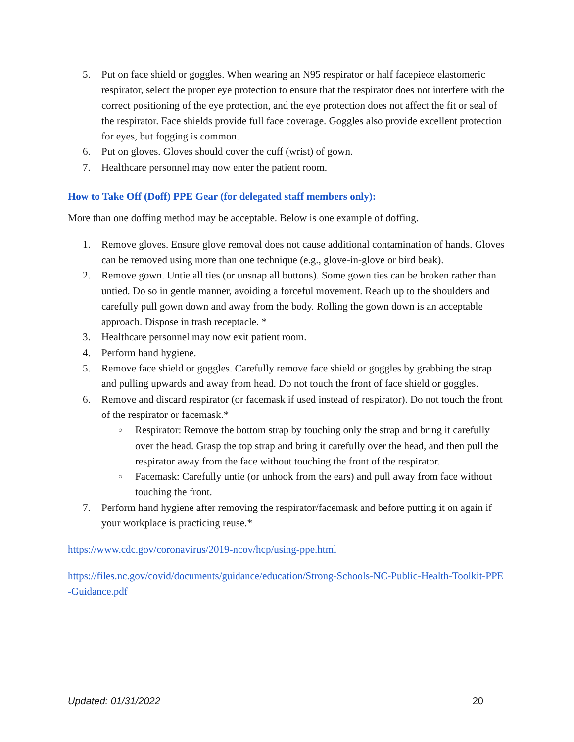5. Put on face shield or goggles. When wearing an N95 respirator or half facepiece elastomeric respirator, select the proper eye protection to ensure that the respirator does not interfere with the correct positioning of the eye protection, and the eye protection does not affect the fit or seal of the respirator. Face shields provide full face coverage. Goggles also provide excellent protection for eyes, but fogging is common.
6. Put on gloves. Gloves should cover the cuff (wrist) of gown.
7. Healthcare personnel may now enter the patient room.
How to Take Off (Doff) PPE Gear (for delegated staff members only):
More than one doffing method may be acceptable. Below is one example of doffing.
1. Remove gloves. Ensure glove removal does not cause additional contamination of hands. Gloves can be removed using more than one technique (e.g., glove-in-glove or bird beak).
2. Remove gown. Untie all ties (or unsnap all buttons). Some gown ties can be broken rather than untied. Do so in gentle manner, avoiding a forceful movement. Reach up to the shoulders and carefully pull gown down and away from the body. Rolling the gown down is an acceptable approach. Dispose in trash receptacle. *
3. Healthcare personnel may now exit patient room.
4. Perform hand hygiene.
5. Remove face shield or goggles. Carefully remove face shield or goggles by grabbing the strap and pulling upwards and away from head. Do not touch the front of face shield or goggles.
6. Remove and discard respirator (or facemask if used instead of respirator). Do not touch the front of the respirator or facemask.*
○ Respirator: Remove the bottom strap by touching only the strap and bring it carefully over the head. Grasp the top strap and bring it carefully over the head, and then pull the respirator away from the face without touching the front of the respirator.
○ Facemask: Carefully untie (or unhook from the ears) and pull away from face without touching the front.
7. Perform hand hygiene after removing the respirator/facemask and before putting it on again if your workplace is practicing reuse.*
https://www.cdc.gov/coronavirus/2019-ncov/hcp/using-ppe.html
https://files.nc.gov/covid/documents/guidance/education/Strong-Schools-NC-Public-Health-Toolkit-PPE-Guidance.pdf
Updated: 01/31/2022 20